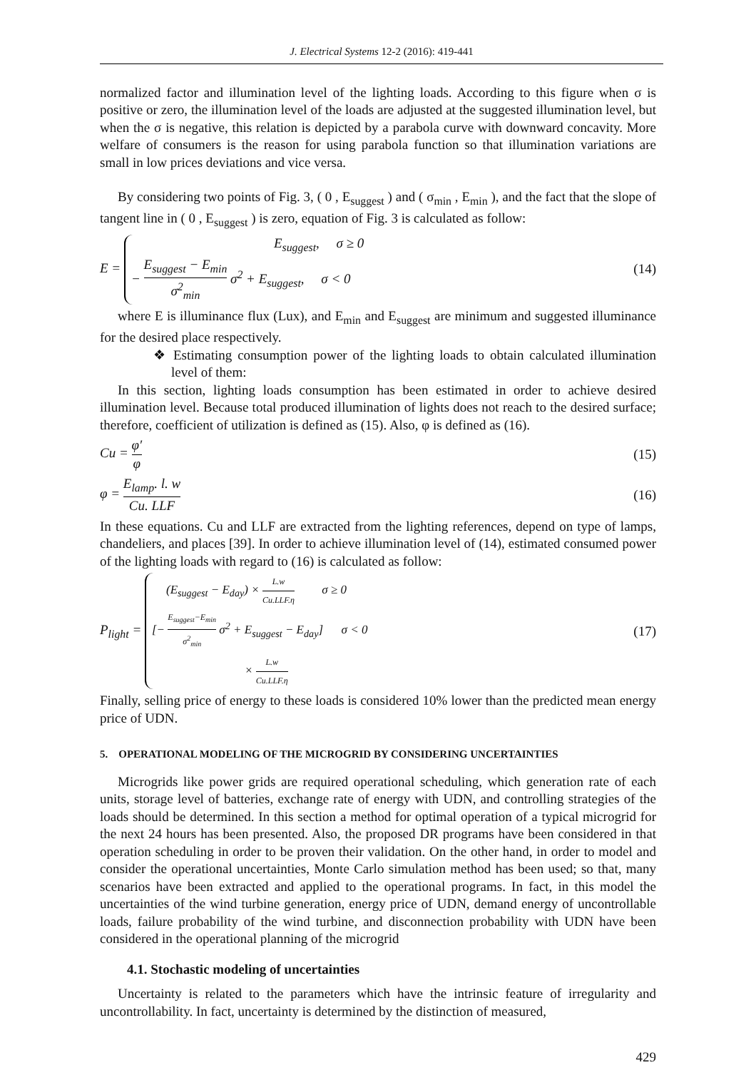J. Electrical Systems 12-2 (2016): 419-441
normalized factor and illumination level of the lighting loads. According to this figure when σ is positive or zero, the illumination level of the loads are adjusted at the suggested illumination level, but when the σ is negative, this relation is depicted by a parabola curve with downward concavity. More welfare of consumers is the reason for using parabola function so that illumination variations are small in low prices deviations and vice versa.
By considering two points of Fig. 3, ( 0 , E<sub>suggest</sub> ) and ( σ<sub>min</sub> , E<sub>min</sub> ), and the fact that the slope of tangent line in ( 0 , E<sub>suggest</sub> ) is zero, equation of Fig. 3 is calculated as follow:
E =
E<sub>suggest</sub>, σ ≥ 0
− E<sub>suggest</sub> − E<sub>min</sub> σ<sup>2</sup><sub>min</sub> σ<sup>2</sup> + E<sub>suggest</sub>, σ < 0
(14)
where E is illuminance flux (Lux), and E<sub>min</sub> and E<sub>suggest</sub> are minimum and suggested illuminance for the desired place respectively.
❖ Estimating consumption power of the lighting loads to obtain calculated illumination level of them:
In this section, lighting loads consumption has been estimated in order to achieve desired illumination level. Because total produced illumination of lights does not reach to the desired surface; therefore, coefficient of utilization is defined as (15). Also, φ is defined as (16).
Cu = φ′ φ (15)
φ = E<sub>lamp</sub>. l. w Cu. LLF (16)
In these equations. Cu and LLF are extracted from the lighting references, depend on type of lamps, chandeliers, and places [39]. In order to achieve illumination level of (14), estimated consumed power of the lighting loads with regard to (16) is calculated as follow:
P<sub>light</sub> =
(E<sub>suggest</sub> − E<sub>day</sub>) × L.w Cu.LLF.η σ ≥ 0
[− E<sub>suggest</sub>−E<sub>min</sub> σ<sup>2</sup><sub>min</sub> σ<sup>2</sup> + E<sub>suggest</sub> − E<sub>day</sub>] σ < 0
× L.w Cu.LLF.η
(17)
Finally, selling price of energy to these loads is considered 10% lower than the predicted mean energy price of UDN.
5. OPERATIONAL MODELING OF THE MICROGRID BY CONSIDERING UNCERTAINTIES
Microgrids like power grids are required operational scheduling, which generation rate of each units, storage level of batteries, exchange rate of energy with UDN, and controlling strategies of the loads should be determined. In this section a method for optimal operation of a typical microgrid for the next 24 hours has been presented. Also, the proposed DR programs have been considered in that operation scheduling in order to be proven their validation. On the other hand, in order to model and consider the operational uncertainties, Monte Carlo simulation method has been used; so that, many scenarios have been extracted and applied to the operational programs. In fact, in this model the uncertainties of the wind turbine generation, energy price of UDN, demand energy of uncontrollable loads, failure probability of the wind turbine, and disconnection probability with UDN have been considered in the operational planning of the microgrid
4.1. Stochastic modeling of uncertainties
Uncertainty is related to the parameters which have the intrinsic feature of irregularity and uncontrollability. In fact, uncertainty is determined by the distinction of measured,
429